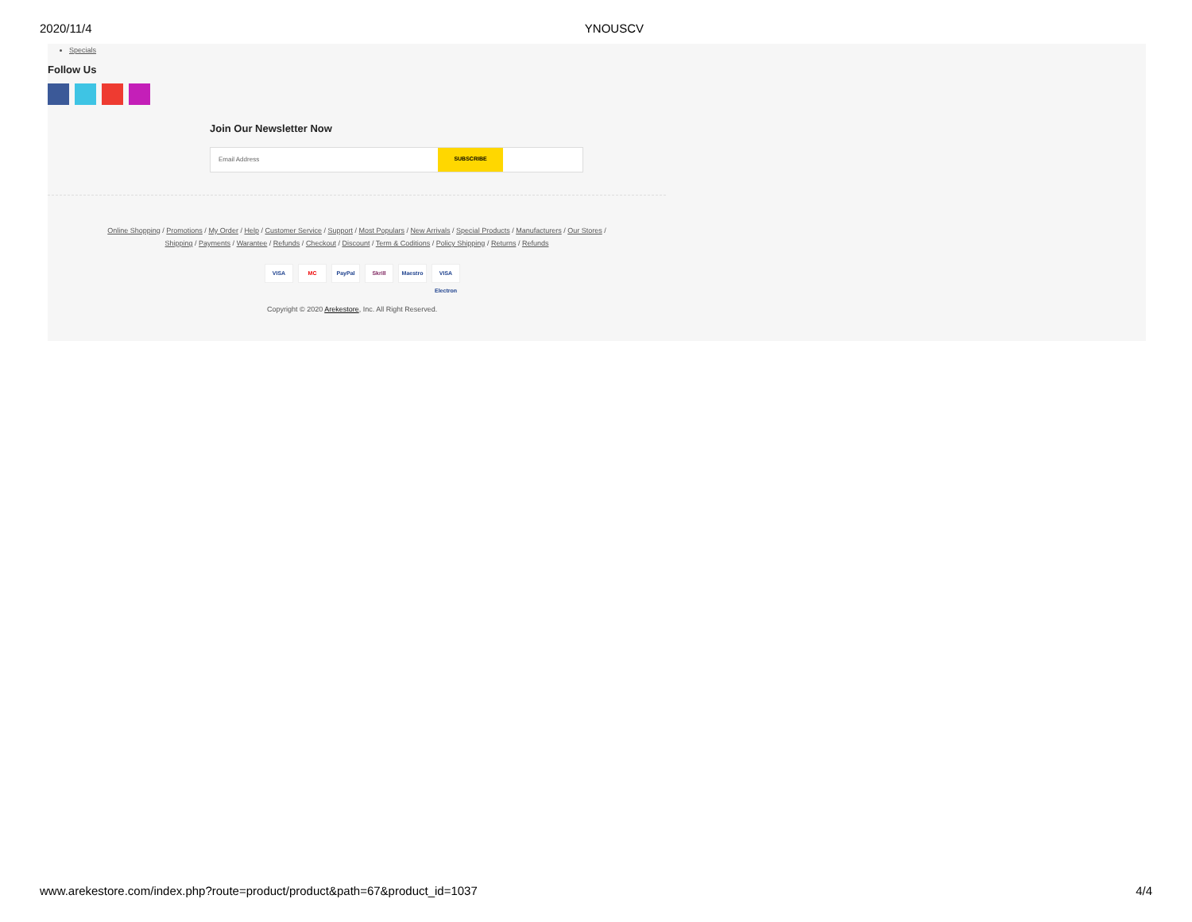2020/11/4 YNOUSCV
Specials
Follow Us
Join Our Newsletter Now
Email Address SUBSCRIBE
Online Shopping / Promotions / My Order / Help / Customer Service / Support / Most Populars / New Arrivals / Special Products / Manufacturers / Our Stores /
Shipping / Payments / Warantee / Refunds / Checkout / Discount / Term & Coditions / Policy Shipping / Returns / Refunds
VISA MC PayPal Skrill Maestro VISA Electron
Copyright © 2020 Arekestore, Inc. All Right Reserved.
www.arekestore.com/index.php?route=product/product&path=67&product_id=1037 4/4